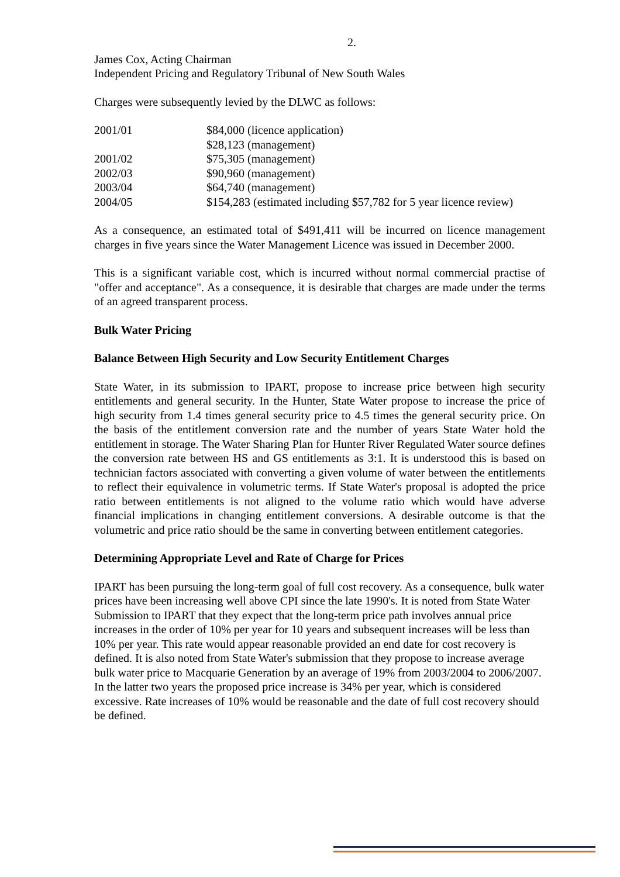2.
James Cox, Acting Chairman
Independent Pricing and Regulatory Tribunal of New South Wales
Charges were subsequently levied by the DLWC as follows:
| 2001/01 | $84,000 (licence application) |
| | $28,123 (management) |
| 2001/02 | $75,305 (management) |
| 2002/03 | $90,960 (management) |
| 2003/04 | $64,740 (management) |
| 2004/05 | $154,283 (estimated including $57,782 for 5 year licence review) |
As a consequence, an estimated total of $491,411 will be incurred on licence management charges in five years since the Water Management Licence was issued in December 2000.
This is a significant variable cost, which is incurred without normal commercial practise of "offer and acceptance". As a consequence, it is desirable that charges are made under the terms of an agreed transparent process.
Bulk Water Pricing
Balance Between High Security and Low Security Entitlement Charges
State Water, in its submission to IPART, propose to increase price between high security entitlements and general security. In the Hunter, State Water propose to increase the price of high security from 1.4 times general security price to 4.5 times the general security price. On the basis of the entitlement conversion rate and the number of years State Water hold the entitlement in storage. The Water Sharing Plan for Hunter River Regulated Water source defines the conversion rate between HS and GS entitlements as 3:1. It is understood this is based on technician factors associated with converting a given volume of water between the entitlements to reflect their equivalence in volumetric terms. If State Water's proposal is adopted the price ratio between entitlements is not aligned to the volume ratio which would have adverse financial implications in changing entitlement conversions. A desirable outcome is that the volumetric and price ratio should be the same in converting between entitlement categories.
Determining Appropriate Level and Rate of Charge for Prices
IPART has been pursuing the long-term goal of full cost recovery. As a consequence, bulk water prices have been increasing well above CPI since the late 1990's. It is noted from State Water Submission to IPART that they expect that the long-term price path involves annual price increases in the order of 10% per year for 10 years and subsequent increases will be less than 10% per year. This rate would appear reasonable provided an end date for cost recovery is defined. It is also noted from State Water's submission that they propose to increase average bulk water price to Macquarie Generation by an average of 19% from 2003/2004 to 2006/2007. In the latter two years the proposed price increase is 34% per year, which is considered excessive. Rate increases of 10% would be reasonable and the date of full cost recovery should be defined.